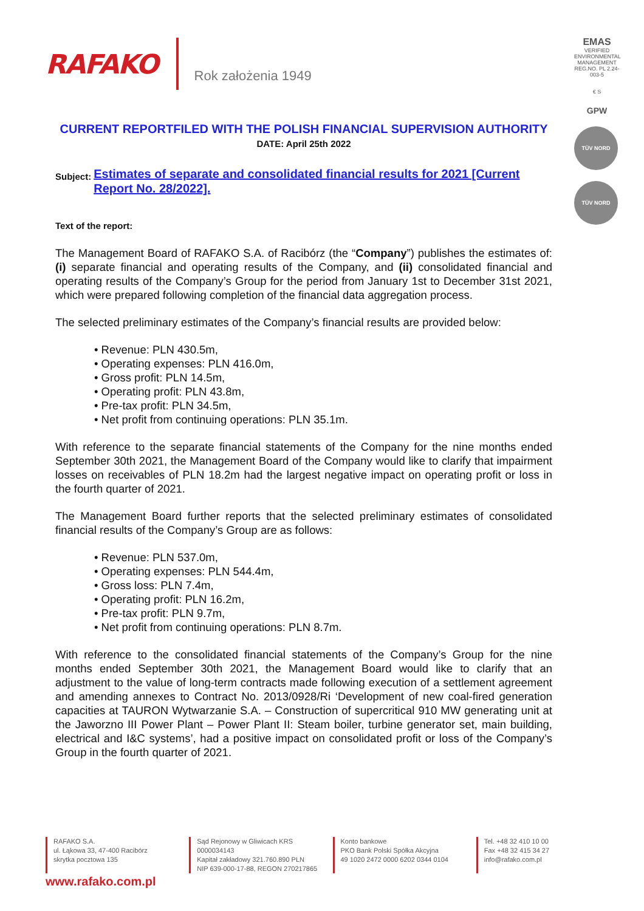RAFAKO Rok założenia 1949
EMAS
VERIFIED ENVIRONMENTAL MANAGEMENT REG.NO. PL 2.24-003-5
€ S
GPW
TÜV NORD
TÜV NORD
CURRENT REPORTFILED WITH THE POLISH FINANCIAL SUPERVISION AUTHORITY
DATE: April 25th 2022
Subject: Estimates of separate and consolidated financial results for 2021 [Current Report No. 28/2022].
Text of the report:
The Management Board of RAFAKO S.A. of Racibórz (the “Company”) publishes the estimates of: (i) separate financial and operating results of the Company, and (ii) consolidated financial and operating results of the Company’s Group for the period from January 1st to December 31st 2021, which were prepared following completion of the financial data aggregation process.
The selected preliminary estimates of the Company’s financial results are provided below:
• Revenue: PLN 430.5m,
• Operating expenses: PLN 416.0m,
• Gross profit: PLN 14.5m,
• Operating profit: PLN 43.8m,
• Pre-tax profit: PLN 34.5m,
• Net profit from continuing operations: PLN 35.1m.
With reference to the separate financial statements of the Company for the nine months ended September 30th 2021, the Management Board of the Company would like to clarify that impairment losses on receivables of PLN 18.2m had the largest negative impact on operating profit or loss in the fourth quarter of 2021.
The Management Board further reports that the selected preliminary estimates of consolidated financial results of the Company’s Group are as follows:
• Revenue: PLN 537.0m,
• Operating expenses: PLN 544.4m,
• Gross loss: PLN 7.4m,
• Operating profit: PLN 16.2m,
• Pre-tax profit: PLN 9.7m,
• Net profit from continuing operations: PLN 8.7m.
With reference to the consolidated financial statements of the Company’s Group for the nine months ended September 30th 2021, the Management Board would like to clarify that an adjustment to the value of long-term contracts made following execution of a settlement agreement and amending annexes to Contract No. 2013/0928/Ri ‘Development of new coal-fired generation capacities at TAURON Wytwarzanie S.A. – Construction of supercritical 910 MW generating unit at the Jaworzno III Power Plant – Power Plant II: Steam boiler, turbine generator set, main building, electrical and I&C systems’, had a positive impact on consolidated profit or loss of the Company’s Group in the fourth quarter of 2021.
RAFAKO S.A.
ul. Łąkowa 33, 47-400 Racibórz
skrytka pocztowa 135
Sąd Rejonowy w Gliwicach KRS 0000034143
Kapitał zakładowy 321.760.890 PLN
NIP 639-000-17-88, REGON 270217865
Konto bankowe
PKO Bank Polski Spółka Akcyjna
49 1020 2472 0000 6202 0344 0104
Tel. +48 32 410 10 00
Fax +48 32 415 34 27
info@rafako.com.pl
www.rafako.com.pl